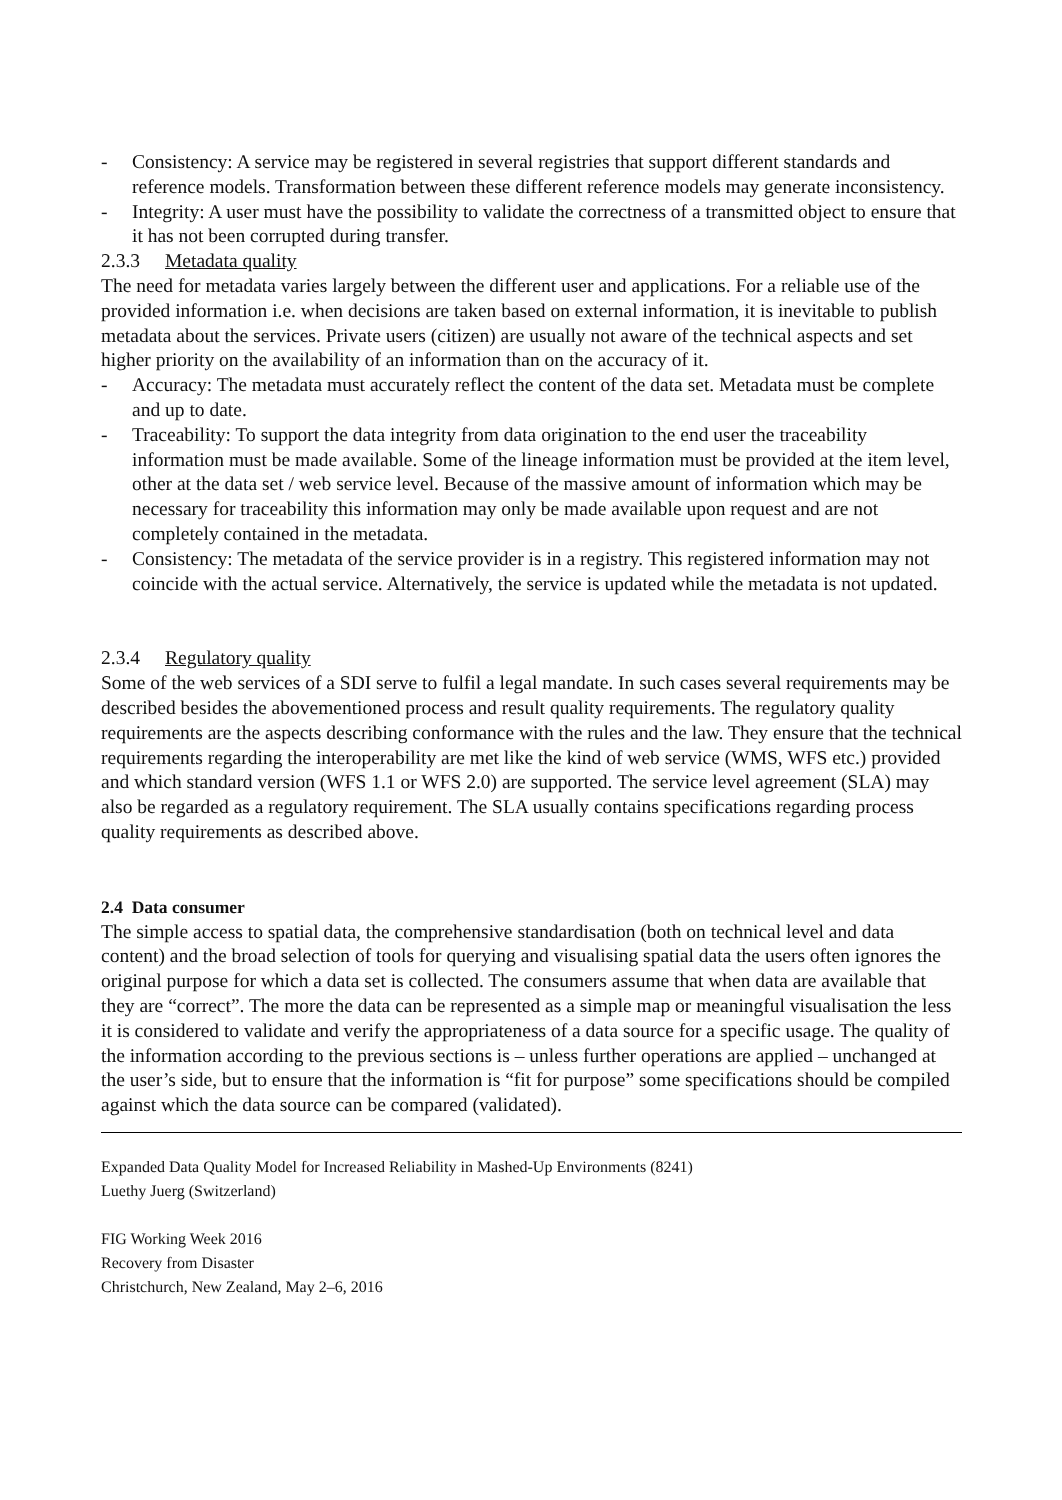- Consistency: A service may be registered in several registries that support different standards and reference models. Transformation between these different reference models may generate inconsistency.
- Integrity: A user must have the possibility to validate the correctness of a transmitted object to ensure that it has not been corrupted during transfer.
2.3.3 Metadata quality
The need for metadata varies largely between the different user and applications. For a reliable use of the provided information i.e. when decisions are taken based on external information, it is inevitable to publish metadata about the services. Private users (citizen) are usually not aware of the technical aspects and set higher priority on the availability of an information than on the accuracy of it.
- Accuracy: The metadata must accurately reflect the content of the data set. Metadata must be complete and up to date.
- Traceability: To support the data integrity from data origination to the end user the traceability information must be made available. Some of the lineage information must be provided at the item level, other at the data set / web service level. Because of the massive amount of information which may be necessary for traceability this information may only be made available upon request and are not completely contained in the metadata.
- Consistency: The metadata of the service provider is in a registry. This registered information may not coincide with the actual service. Alternatively, the service is updated while the metadata is not updated.
2.3.4 Regulatory quality
Some of the web services of a SDI serve to fulfil a legal mandate. In such cases several requirements may be described besides the abovementioned process and result quality requirements. The regulatory quality requirements are the aspects describing conformance with the rules and the law. They ensure that the technical requirements regarding the interoperability are met like the kind of web service (WMS, WFS etc.) provided and which standard version (WFS 1.1 or WFS 2.0) are supported. The service level agreement (SLA) may also be regarded as a regulatory requirement. The SLA usually contains specifications regarding process quality requirements as described above.
2.4 Data consumer
The simple access to spatial data, the comprehensive standardisation (both on technical level and data content) and the broad selection of tools for querying and visualising spatial data the users often ignores the original purpose for which a data set is collected. The consumers assume that when data are available that they are “correct”. The more the data can be represented as a simple map or meaningful visualisation the less it is considered to validate and verify the appropriateness of a data source for a specific usage. The quality of the information according to the previous sections is – unless further operations are applied – unchanged at the user’s side, but to ensure that the information is “fit for purpose” some specifications should be compiled against which the data source can be compared (validated).
Expanded Data Quality Model for Increased Reliability in Mashed-Up Environments (8241)
Luethy Juerg (Switzerland)
FIG Working Week 2016
Recovery from Disaster
Christchurch, New Zealand, May 2–6, 2016